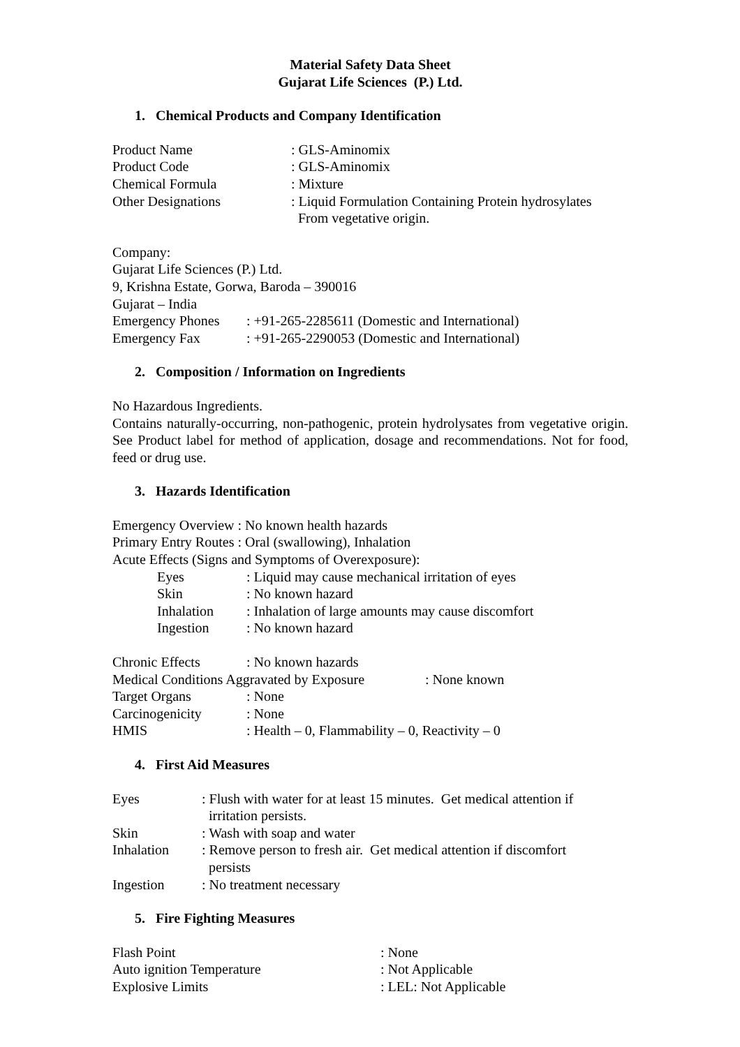Material Safety Data Sheet
Gujarat Life Sciences (P.) Ltd.
1. Chemical Products and Company Identification
Product Name: GLS-Aminomix
Product Code: GLS-Aminomix
Chemical Formula: Mixture
Other Designations: Liquid Formulation Containing Protein hydrosylates
From vegetative origin.
Company:
Gujarat Life Sciences (P.) Ltd.
9, Krishna Estate, Gorwa, Baroda – 390016
Gujarat – India
Emergency Phones: +91-265-2285611 (Domestic and International)
Emergency Fax: +91-265-2290053 (Domestic and International)
2. Composition / Information on Ingredients
No Hazardous Ingredients.
Contains naturally-occurring, non-pathogenic, protein hydrolysates from vegetative origin. See Product label for method of application, dosage and recommendations. Not for food, feed or drug use.
3. Hazards Identification
Emergency Overview : No known health hazards
Primary Entry Routes : Oral (swallowing), Inhalation
Acute Effects (Signs and Symptoms of Overexposure):
Eyes: Liquid may cause mechanical irritation of eyes
Skin: No known hazard
Inhalation: Inhalation of large amounts may cause discomfort
Ingestion: No known hazard
Chronic Effects: No known hazards
Medical Conditions Aggravated by Exposure: None known
Target Organs: None
Carcinogenicity: None
HMIS: Health – 0, Flammability – 0, Reactivity – 0
4. First Aid Measures
Eyes: Flush with water for at least 15 minutes. Get medical attention if
irritation persists.
Skin: Wash with soap and water
Inhalation: Remove person to fresh air. Get medical attention if discomfort
persists
Ingestion: No treatment necessary
5. Fire Fighting Measures
Flash Point: None
Auto ignition Temperature: Not Applicable
Explosive Limits: LEL: Not Applicable